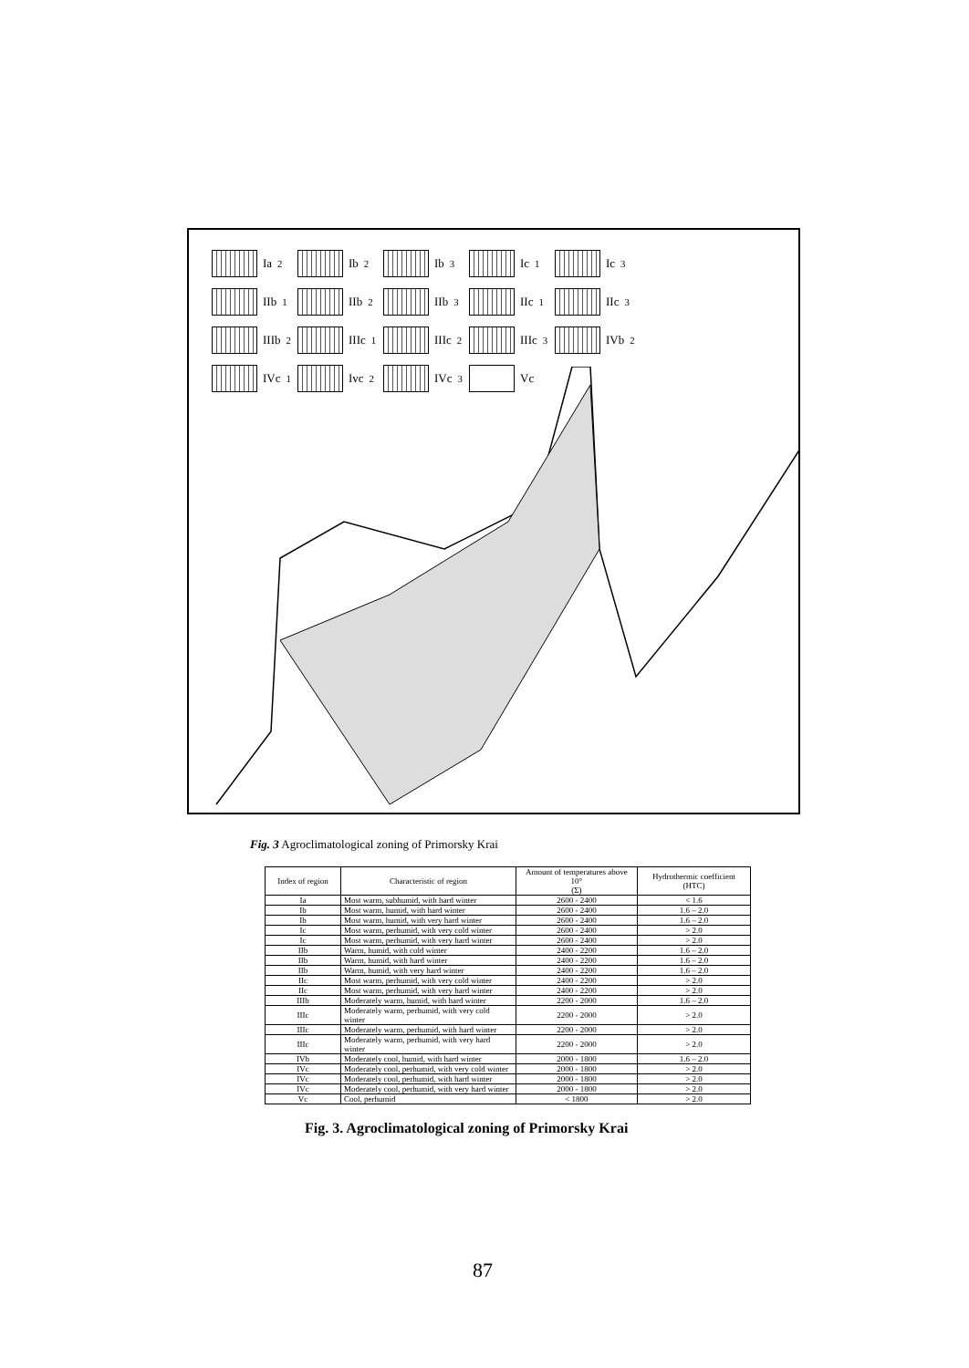Ia<sub>2</sub>
Ib<sub>2</sub>
Ib<sub>3</sub>
Ic<sub>1</sub>
Ic<sub>3</sub>
IIb<sub>1</sub>
IIb<sub>2</sub>
IIb<sub>3</sub>
IIc<sub>1</sub>
IIc<sub>3</sub>
IIIb<sub>2</sub>
IIIc<sub>1</sub>
IIIc<sub>2</sub>
IIIc<sub>3</sub>
IVb<sub>2</sub>
IVc<sub>1</sub>
Ivc<sub>2</sub>
IVc<sub>3</sub>
Vc
Fig. 3 Agroclimatological zoning of Primorsky Krai
| Index of region | Characteristic of region | Amount of temperatures above 10° (Σ) | Hydrothermic coefficient (HTC) |
| --- | --- | --- | --- |
| Ia | Most warm, subhumid, with hard winter | 2600 - 2400 | < 1.6 |
| Ib | Most warm, humid, with hard winter | 2600 - 2400 | 1.6 – 2.0 |
| Ib | Most warm, humid, with very hard winter | 2600 - 2400 | 1.6 – 2.0 |
| Ic | Most warm, perhumid, with very cold winter | 2600 - 2400 | > 2.0 |
| Ic | Most warm, perhumid, with very hard winter | 2600 - 2400 | > 2.0 |
| IIb | Warm, humid, with cold winter | 2400 - 2200 | 1.6 – 2.0 |
| IIb | Warm, humid, with hard winter | 2400 - 2200 | 1.6 – 2.0 |
| IIb | Warm, humid, with very hard winter | 2400 - 2200 | 1.6 – 2.0 |
| IIc | Most warm, perhumid, with very cold winter | 2400 - 2200 | > 2.0 |
| IIc | Most warm, perhumid, with very hard winter | 2400 - 2200 | > 2.0 |
| IIIb | Moderately warm, humid, with hard winter | 2200 - 2000 | 1.6 – 2.0 |
| IIIc | Moderately warm, perhumid, with very cold winter | 2200 - 2000 | > 2.0 |
| IIIc | Moderately warm, perhumid, with hard winter | 2200 - 2000 | > 2.0 |
| IIIc | Moderately warm, perhumid, with very hard winter | 2200 - 2000 | > 2.0 |
| IVb | Moderately cool, humid, with hard winter | 2000 - 1800 | 1.6 – 2.0 |
| IVc | Moderately cool, perhumid, with very cold winter | 2000 - 1800 | > 2.0 |
| IVc | Moderately cool, perhumid, with hard winter | 2000 - 1800 | > 2.0 |
| IVc | Moderately cool, perhumid, with very hard winter | 2000 - 1800 | > 2.0 |
| Vc | Cool, perhumid | < 1800 | > 2.0 |
Fig. 3. Agroclimatological zoning of Primorsky Krai
87